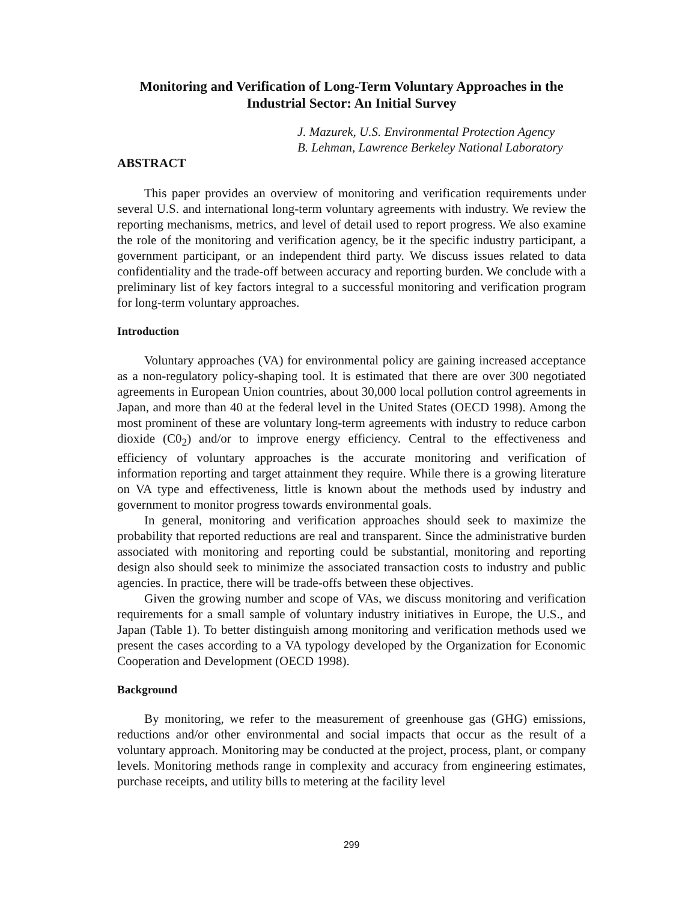Monitoring and Verification of Long-Term Voluntary Approaches in the Industrial Sector: An Initial Survey
J. Mazurek, U.S. Environmental Protection Agency
B. Lehman, Lawrence Berkeley National Laboratory
ABSTRACT
This paper provides an overview of monitoring and verification requirements under several U.S. and international long-term voluntary agreements with industry. We review the reporting mechanisms, metrics, and level of detail used to report progress. We also examine the role of the monitoring and verification agency, be it the specific industry participant, a government participant, or an independent third party. We discuss issues related to data confidentiality and the trade-off between accuracy and reporting burden. We conclude with a preliminary list of key factors integral to a successful monitoring and verification program for long-term voluntary approaches.
Introduction
Voluntary approaches (VA) for environmental policy are gaining increased acceptance as a non-regulatory policy-shaping tool. It is estimated that there are over 300 negotiated agreements in European Union countries, about 30,000 local pollution control agreements in Japan, and more than 40 at the federal level in the United States (OECD 1998). Among the most prominent of these are voluntary long-term agreements with industry to reduce carbon dioxide (C0<sub>2</sub>) and/or to improve energy efficiency. Central to the effectiveness and efficiency of voluntary approaches is the accurate monitoring and verification of information reporting and target attainment they require. While there is a growing literature on VA type and effectiveness, little is known about the methods used by industry and government to monitor progress towards environmental goals.
In general, monitoring and verification approaches should seek to maximize the probability that reported reductions are real and transparent. Since the administrative burden associated with monitoring and reporting could be substantial, monitoring and reporting design also should seek to minimize the associated transaction costs to industry and public agencies. In practice, there will be trade-offs between these objectives.
Given the growing number and scope of VAs, we discuss monitoring and verification requirements for a small sample of voluntary industry initiatives in Europe, the U.S., and Japan (Table 1). To better distinguish among monitoring and verification methods used we present the cases according to a VA typology developed by the Organization for Economic Cooperation and Development (OECD 1998).
Background
By monitoring, we refer to the measurement of greenhouse gas (GHG) emissions, reductions and/or other environmental and social impacts that occur as the result of a voluntary approach. Monitoring may be conducted at the project, process, plant, or company levels. Monitoring methods range in complexity and accuracy from engineering estimates, purchase receipts, and utility bills to metering at the facility level
299